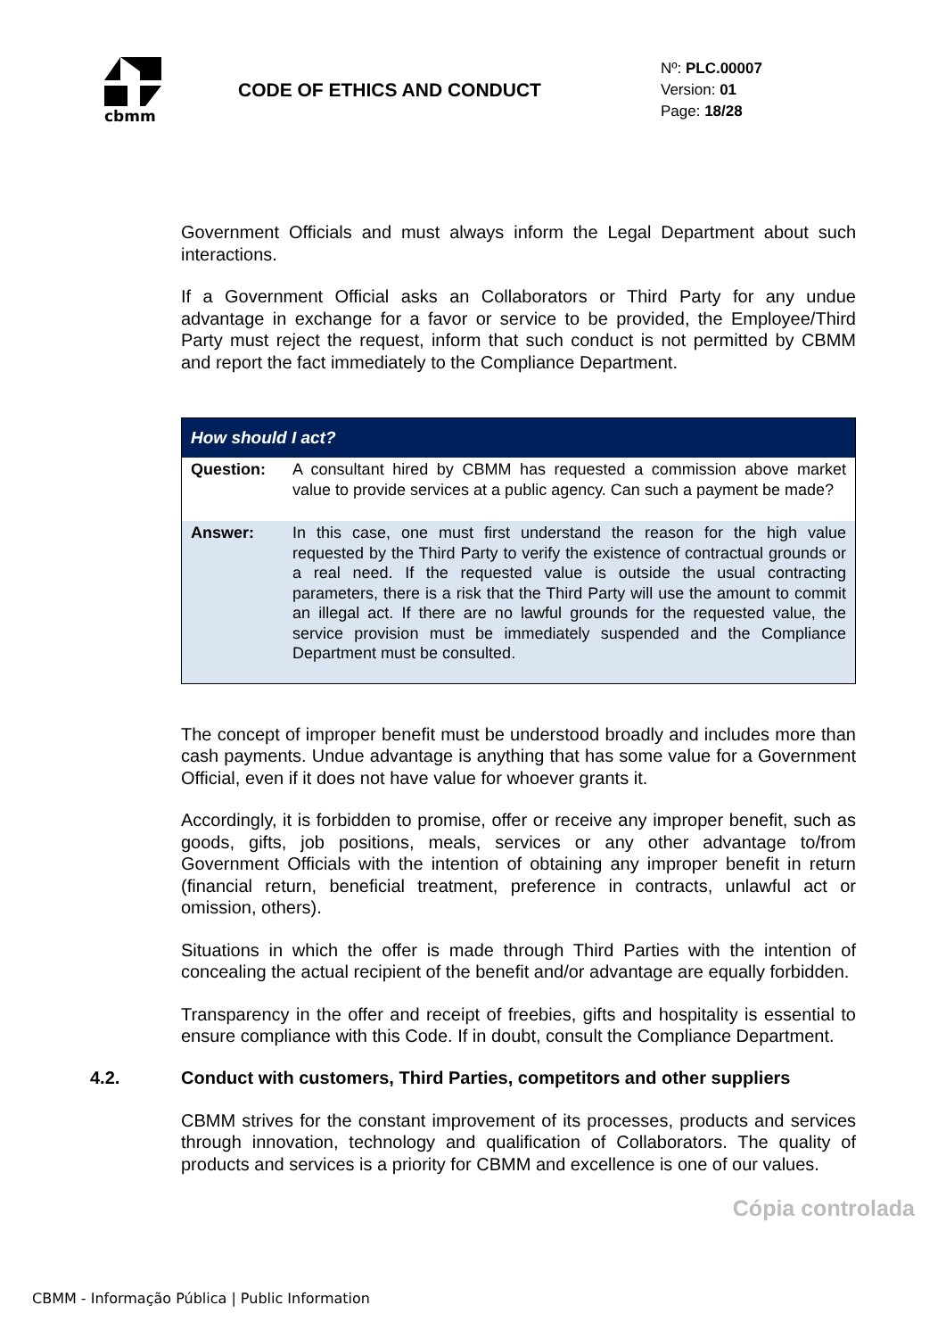cbmm
CODE OF ETHICS AND CONDUCT
Nº: PLC.00007
Version: 01
Page: 18/28
Government Officials and must always inform the Legal Department about such interactions.
If a Government Official asks an Collaborators or Third Party for any undue advantage in exchange for a favor or service to be provided, the Employee/Third Party must reject the request, inform that such conduct is not permitted by CBMM and report the fact immediately to the Compliance Department.
| How should I act? | |
| --- | --- |
| Question: | A consultant hired by CBMM has requested a commission above market value to provide services at a public agency. Can such a payment be made? |
| Answer: | In this case, one must first understand the reason for the high value requested by the Third Party to verify the existence of contractual grounds or a real need. If the requested value is outside the usual contracting parameters, there is a risk that the Third Party will use the amount to commit an illegal act. If there are no lawful grounds for the requested value, the service provision must be immediately suspended and the Compliance Department must be consulted. |
The concept of improper benefit must be understood broadly and includes more than cash payments. Undue advantage is anything that has some value for a Government Official, even if it does not have value for whoever grants it.
Accordingly, it is forbidden to promise, offer or receive any improper benefit, such as goods, gifts, job positions, meals, services or any other advantage to/from Government Officials with the intention of obtaining any improper benefit in return (financial return, beneficial treatment, preference in contracts, unlawful act or omission, others).
Situations in which the offer is made through Third Parties with the intention of concealing the actual recipient of the benefit and/or advantage are equally forbidden.
Transparency in the offer and receipt of freebies, gifts and hospitality is essential to ensure compliance with this Code. If in doubt, consult the Compliance Department.
4.2. Conduct with customers, Third Parties, competitors and other suppliers
CBMM strives for the constant improvement of its processes, products and services through innovation, technology and qualification of Collaborators. The quality of products and services is a priority for CBMM and excellence is one of our values.
Cópia controlada
CBMM - Informação Pública | Public Information